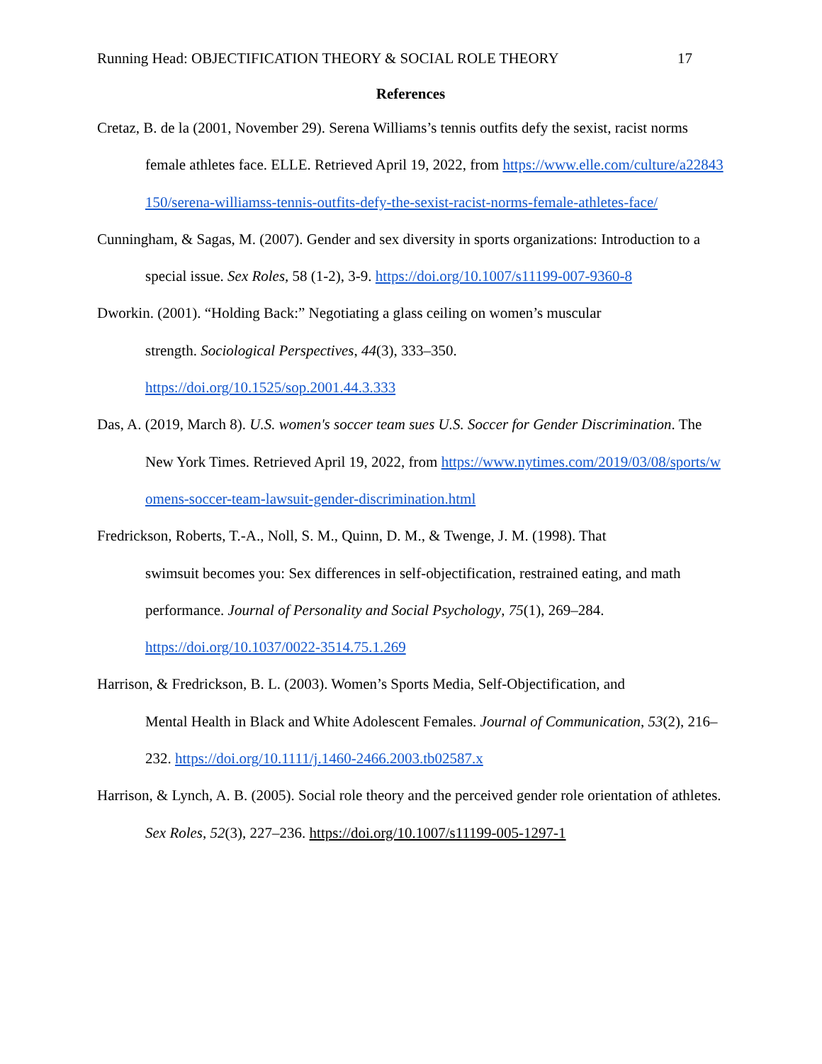Running Head: OBJECTIFICATION THEORY & SOCIAL ROLE THEORY 17
References
Cretaz, B. de la (2001, November 29). Serena Williams’s tennis outfits defy the sexist, racist norms female athletes face. ELLE. Retrieved April 19, 2022, from https://www.elle.com/culture/a22843150/serena-williamss-tennis-outfits-defy-the-sexist-racist-norms-female-athletes-face/
Cunningham, & Sagas, M. (2007). Gender and sex diversity in sports organizations: Introduction to a special issue. Sex Roles, 58 (1-2), 3-9. https://doi.org/10.1007/s11199-007-9360-8
Dworkin. (2001). “Holding Back:” Negotiating a glass ceiling on women’s muscular
strength. Sociological Perspectives, 44(3), 333–350.
https://doi.org/10.1525/sop.2001.44.3.333
Das, A. (2019, March 8). U.S. women's soccer team sues U.S. Soccer for Gender Discrimination. The New York Times. Retrieved April 19, 2022, from https://www.nytimes.com/2019/03/08/sports/womens-soccer-team-lawsuit-gender-discrimination.html
Fredrickson, Roberts, T.-A., Noll, S. M., Quinn, D. M., & Twenge, J. M. (1998). That
swimsuit becomes you: Sex differences in self-objectification, restrained eating, and math performance. Journal of Personality and Social Psychology, 75(1), 269–284.
https://doi.org/10.1037/0022-3514.75.1.269
Harrison, & Fredrickson, B. L. (2003). Women’s Sports Media, Self-Objectification, and
Mental Health in Black and White Adolescent Females. Journal of Communication, 53(2), 216–232. https://doi.org/10.1111/j.1460-2466.2003.tb02587.x
Harrison, & Lynch, A. B. (2005). Social role theory and the perceived gender role orientation of athletes. Sex Roles, 52(3), 227–236. https://doi.org/10.1007/s11199-005-1297-1